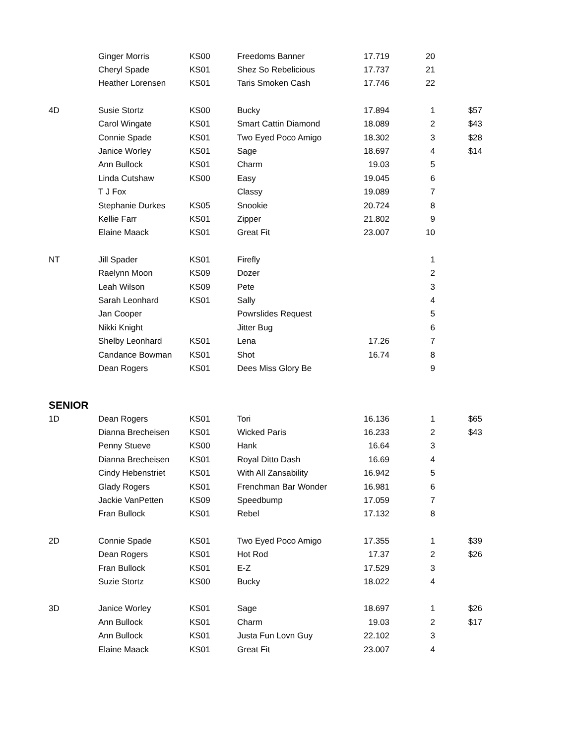| | Ginger Morris | KS00 | Freedoms Banner | 17.719 | 20 | |
| | Cheryl Spade | KS01 | Shez So Rebelicious | 17.737 | 21 | |
| | Heather Lorensen | KS01 | Taris Smoken Cash | 17.746 | 22 | |
| 4D | Susie Stortz | KS00 | Bucky | 17.894 | 1 | $57 |
| | Carol Wingate | KS01 | Smart Cattin Diamond | 18.089 | 2 | $43 |
| | Connie Spade | KS01 | Two Eyed Poco Amigo | 18.302 | 3 | $28 |
| | Janice Worley | KS01 | Sage | 18.697 | 4 | $14 |
| | Ann Bullock | KS01 | Charm | 19.03 | 5 | |
| | Linda Cutshaw | KS00 | Easy | 19.045 | 6 | |
| | T J Fox | | Classy | 19.089 | 7 | |
| | Stephanie Durkes | KS05 | Snookie | 20.724 | 8 | |
| | Kellie Farr | KS01 | Zipper | 21.802 | 9 | |
| | Elaine Maack | KS01 | Great Fit | 23.007 | 10 | |
| NT | Jill Spader | KS01 | Firefly | | 1 | |
| | Raelynn Moon | KS09 | Dozer | | 2 | |
| | Leah Wilson | KS09 | Pete | | 3 | |
| | Sarah Leonhard | KS01 | Sally | | 4 | |
| | Jan Cooper | | Powrslides Request | | 5 | |
| | Nikki Knight | | Jitter Bug | | 6 | |
| | Shelby Leonhard | KS01 | Lena | 17.26 | 7 | |
| | Candance Bowman | KS01 | Shot | 16.74 | 8 | |
| | Dean Rogers | KS01 | Dees Miss Glory Be | | 9 | |
| SENIOR | | | | | | |
| 1D | Dean Rogers | KS01 | Tori | 16.136 | 1 | $65 |
| | Dianna Brecheisen | KS01 | Wicked Paris | 16.233 | 2 | $43 |
| | Penny Stueve | KS00 | Hank | 16.64 | 3 | |
| | Dianna Brecheisen | KS01 | Royal Ditto Dash | 16.69 | 4 | |
| | Cindy Hebenstriet | KS01 | With All Zansability | 16.942 | 5 | |
| | Glady Rogers | KS01 | Frenchman Bar Wonder | 16.981 | 6 | |
| | Jackie VanPetten | KS09 | Speedbump | 17.059 | 7 | |
| | Fran Bullock | KS01 | Rebel | 17.132 | 8 | |
| 2D | Connie Spade | KS01 | Two Eyed Poco Amigo | 17.355 | 1 | $39 |
| | Dean Rogers | KS01 | Hot Rod | 17.37 | 2 | $26 |
| | Fran Bullock | KS01 | E-Z | 17.529 | 3 | |
| | Suzie Stortz | KS00 | Bucky | 18.022 | 4 | |
| 3D | Janice Worley | KS01 | Sage | 18.697 | 1 | $26 |
| | Ann Bullock | KS01 | Charm | 19.03 | 2 | $17 |
| | Ann Bullock | KS01 | Justa Fun Lovn Guy | 22.102 | 3 | |
| | Elaine Maack | KS01 | Great Fit | 23.007 | 4 | |